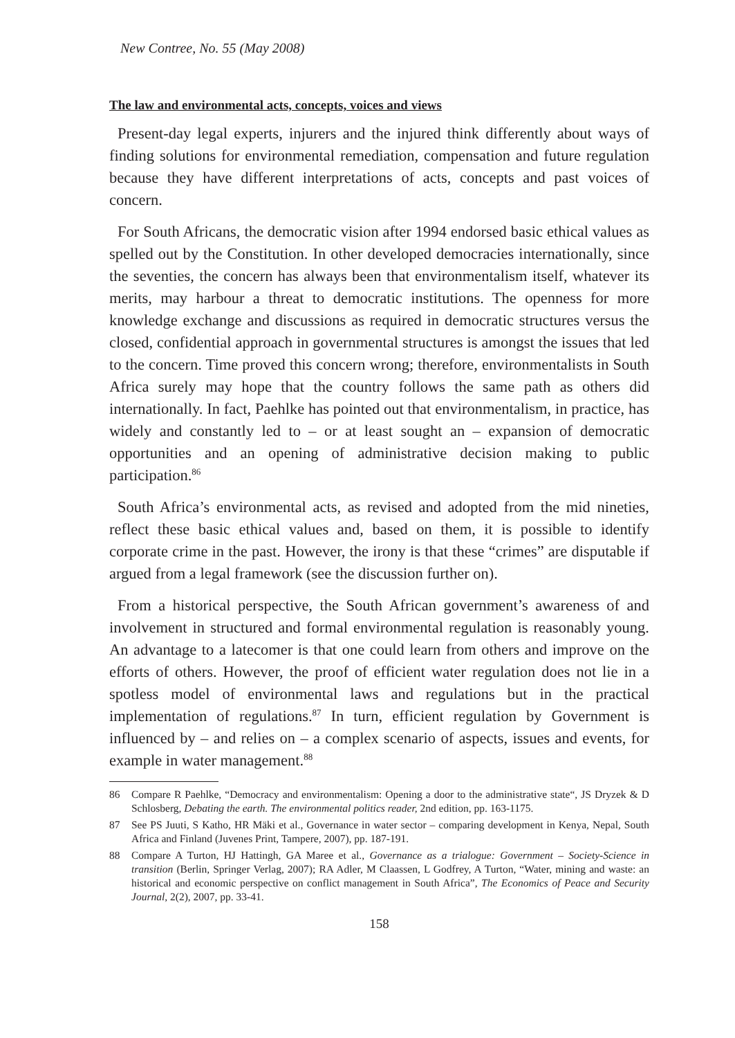New Contree, No. 55 (May 2008)
The law and environmental acts, concepts, voices and views
Present-day legal experts, injurers and the injured think differently about ways of finding solutions for environmental remediation, compensation and future regulation because they have different interpretations of acts, concepts and past voices of concern.
For South Africans, the democratic vision after 1994 endorsed basic ethical values as spelled out by the Constitution. In other developed democracies internationally, since the seventies, the concern has always been that environmentalism itself, whatever its merits, may harbour a threat to democratic institutions. The openness for more knowledge exchange and discussions as required in democratic structures versus the closed, confidential approach in governmental structures is amongst the issues that led to the concern. Time proved this concern wrong; therefore, environmentalists in South Africa surely may hope that the country follows the same path as others did internationally. In fact, Paehlke has pointed out that environmentalism, in practice, has widely and constantly led to – or at least sought an – expansion of democratic opportunities and an opening of administrative decision making to public participation.<sup>86</sup>
South Africa’s environmental acts, as revised and adopted from the mid nineties, reflect these basic ethical values and, based on them, it is possible to identify corporate crime in the past. However, the irony is that these “crimes” are disputable if argued from a legal framework (see the discussion further on).
From a historical perspective, the South African government’s awareness of and involvement in structured and formal environmental regulation is reasonably young. An advantage to a latecomer is that one could learn from others and improve on the efforts of others. However, the proof of efficient water regulation does not lie in a spotless model of environmental laws and regulations but in the practical implementation of regulations.<sup>87</sup> In turn, efficient regulation by Government is influenced by – and relies on – a complex scenario of aspects, issues and events, for example in water management.<sup>88</sup>
86 Compare R Paehlke, “Democracy and environmentalism: Opening a door to the administrative state“, JS Dryzek & D Schlosberg, Debating the earth. The environmental politics reader, 2nd edition, pp. 163-1175.
87 See PS Juuti, S Katho, HR Mäki et al., Governance in water sector – comparing development in Kenya, Nepal, South Africa and Finland (Juvenes Print, Tampere, 2007), pp. 187-191.
88 Compare A Turton, HJ Hattingh, GA Maree et al., Governance as a trialogue: Government – Society-Science in transition (Berlin, Springer Verlag, 2007); RA Adler, M Claassen, L Godfrey, A Turton, “Water, mining and waste: an historical and economic perspective on conflict management in South Africa”, The Economics of Peace and Security Journal, 2(2), 2007, pp. 33-41.
158